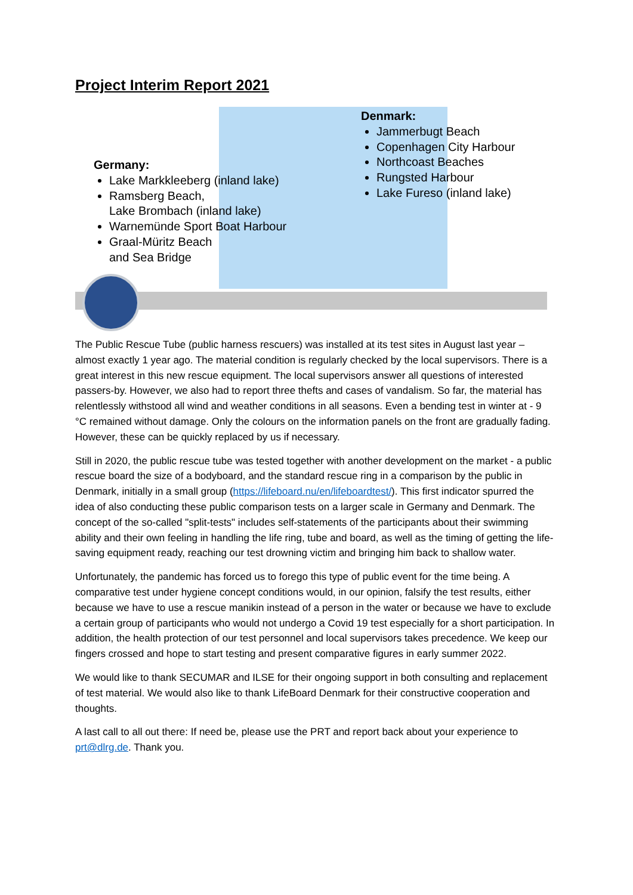Project Interim Report 2021
Germany:
Lake Markkleeberg (inland lake)
Ramsberg Beach,
Lake Brombach (inland lake)
Warnemünde Sport Boat Harbour
Graal-Müritz Beach
and Sea Bridge
Denmark:
Jammerbugt Beach
Copenhagen City Harbour
Northcoast Beaches
Rungsted Harbour
Lake Fureso (inland lake)
The Public Rescue Tube (public harness rescuers) was installed at its test sites in August last year – almost exactly 1 year ago. The material condition is regularly checked by the local supervisors. There is a great interest in this new rescue equipment. The local supervisors answer all questions of interested passers-by. However, we also had to report three thefts and cases of vandalism. So far, the material has relentlessly withstood all wind and weather conditions in all seasons. Even a bending test in winter at - 9 °C remained without damage. Only the colours on the information panels on the front are gradually fading. However, these can be quickly replaced by us if necessary.
Still in 2020, the public rescue tube was tested together with another development on the market - a public rescue board the size of a bodyboard, and the standard rescue ring in a comparison by the public in Denmark, initially in a small group (https://lifeboard.nu/en/lifeboardtest/). This first indicator spurred the idea of also conducting these public comparison tests on a larger scale in Germany and Denmark. The concept of the so-called "split-tests" includes self-statements of the participants about their swimming ability and their own feeling in handling the life ring, tube and board, as well as the timing of getting the life-saving equipment ready, reaching our test drowning victim and bringing him back to shallow water.
Unfortunately, the pandemic has forced us to forego this type of public event for the time being. A comparative test under hygiene concept conditions would, in our opinion, falsify the test results, either because we have to use a rescue manikin instead of a person in the water or because we have to exclude a certain group of participants who would not undergo a Covid 19 test especially for a short participation. In addition, the health protection of our test personnel and local supervisors takes precedence. We keep our fingers crossed and hope to start testing and present comparative figures in early summer 2022.
We would like to thank SECUMAR and ILSE for their ongoing support in both consulting and replacement of test material. We would also like to thank LifeBoard Denmark for their constructive cooperation and thoughts.
A last call to all out there: If need be, please use the PRT and report back about your experience to prt@dlrg.de. Thank you.